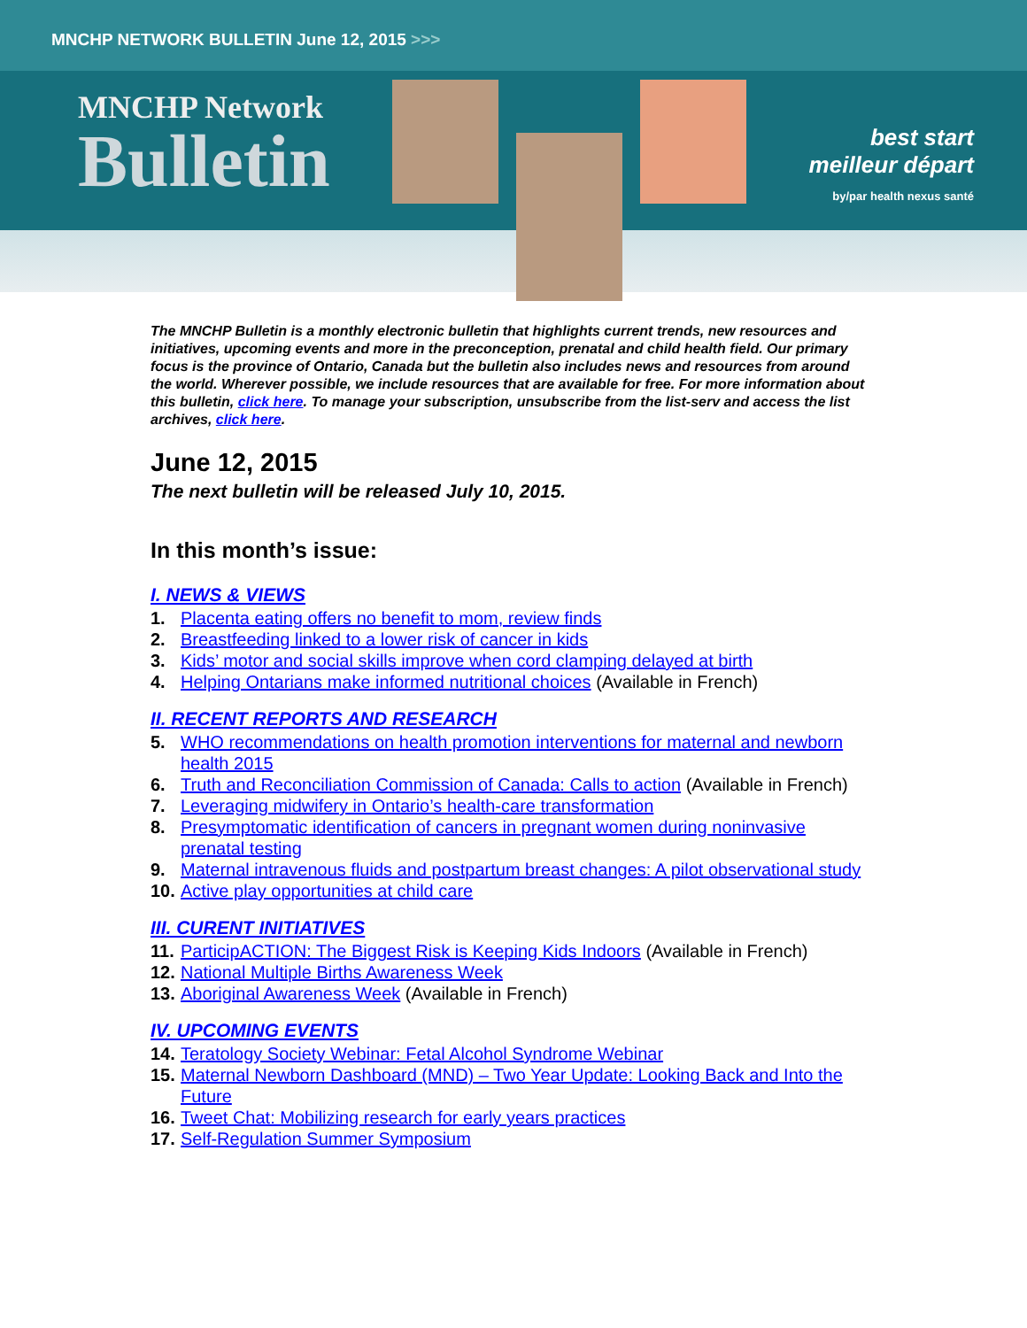MNCHP NETWORK BULLETIN June 12, 2015 >>>
MNCHP Network
Bulletin
best start
meilleur départ
by/par health nexus santé
The MNCHP Bulletin is a monthly electronic bulletin that highlights current trends, new resources and initiatives, upcoming events and more in the preconception, prenatal and child health field. Our primary focus is the province of Ontario, Canada but the bulletin also includes news and resources from around the world. Wherever possible, we include resources that are available for free. For more information about this bulletin, click here. To manage your subscription, unsubscribe from the list-serv and access the list archives, click here.
June 12, 2015
The next bulletin will be released July 10, 2015.
In this month’s issue:
I. NEWS & VIEWS
1. Placenta eating offers no benefit to mom, review finds
2. Breastfeeding linked to a lower risk of cancer in kids
3. Kids’ motor and social skills improve when cord clamping delayed at birth
4. Helping Ontarians make informed nutritional choices (Available in French)
II. RECENT REPORTS AND RESEARCH
5. WHO recommendations on health promotion interventions for maternal and newborn health 2015
6. Truth and Reconciliation Commission of Canada: Calls to action (Available in French)
7. Leveraging midwifery in Ontario’s health-care transformation
8. Presymptomatic identification of cancers in pregnant women during noninvasive prenatal testing
9. Maternal intravenous fluids and postpartum breast changes: A pilot observational study
10. Active play opportunities at child care
III. CURENT INITIATIVES
11. ParticipACTION: The Biggest Risk is Keeping Kids Indoors (Available in French)
12. National Multiple Births Awareness Week
13. Aboriginal Awareness Week (Available in French)
IV. UPCOMING EVENTS
14. Teratology Society Webinar: Fetal Alcohol Syndrome Webinar
15. Maternal Newborn Dashboard (MND) – Two Year Update: Looking Back and Into the Future
16. Tweet Chat: Mobilizing research for early years practices
17. Self-Regulation Summer Symposium